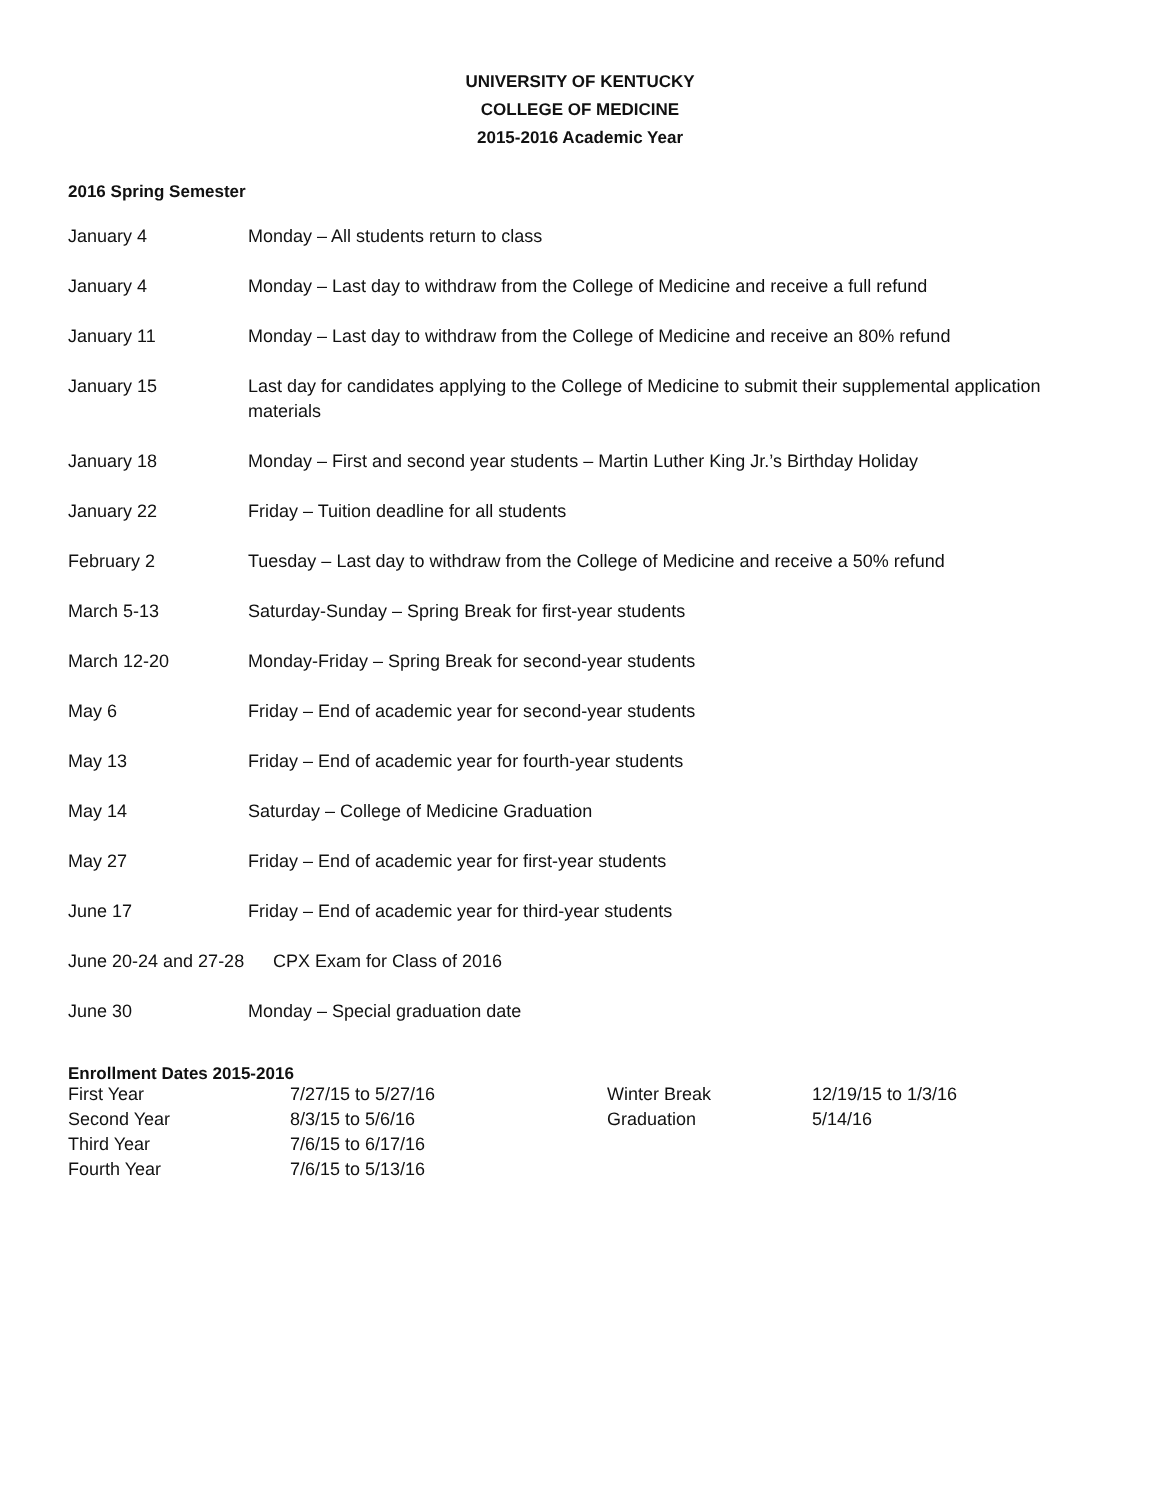UNIVERSITY OF KENTUCKY
COLLEGE OF MEDICINE
2015-2016 Academic Year
2016 Spring Semester
January 4 Monday – All students return to class
January 4 Monday – Last day to withdraw from the College of Medicine and receive a full refund
January 11 Monday – Last day to withdraw from the College of Medicine and receive an 80% refund
January 15 Last day for candidates applying to the College of Medicine to submit their supplemental application materials
January 18 Monday – First and second year students – Martin Luther King Jr.’s Birthday Holiday
January 22 Friday – Tuition deadline for all students
February 2 Tuesday – Last day to withdraw from the College of Medicine and receive a 50% refund
March 5-13 Saturday-Sunday – Spring Break for first-year students
March 12-20 Monday-Friday – Spring Break for second-year students
May 6 Friday – End of academic year for second-year students
May 13 Friday – End of academic year for fourth-year students
May 14 Saturday – College of Medicine Graduation
May 27 Friday – End of academic year for first-year students
June 17 Friday – End of academic year for third-year students
June 20-24 and 27-28
CPX Exam for Class of 2016
June 30 Monday – Special graduation date
Enrollment Dates 2015-2016
| First Year | 7/27/15 to 5/27/16 | Winter Break | 12/19/15 to 1/3/16 |
| Second Year | 8/3/15 to 5/6/16 | Graduation | 5/14/16 |
| Third Year | 7/6/15 to 6/17/16 | | |
| Fourth Year | 7/6/15 to 5/13/16 | | |